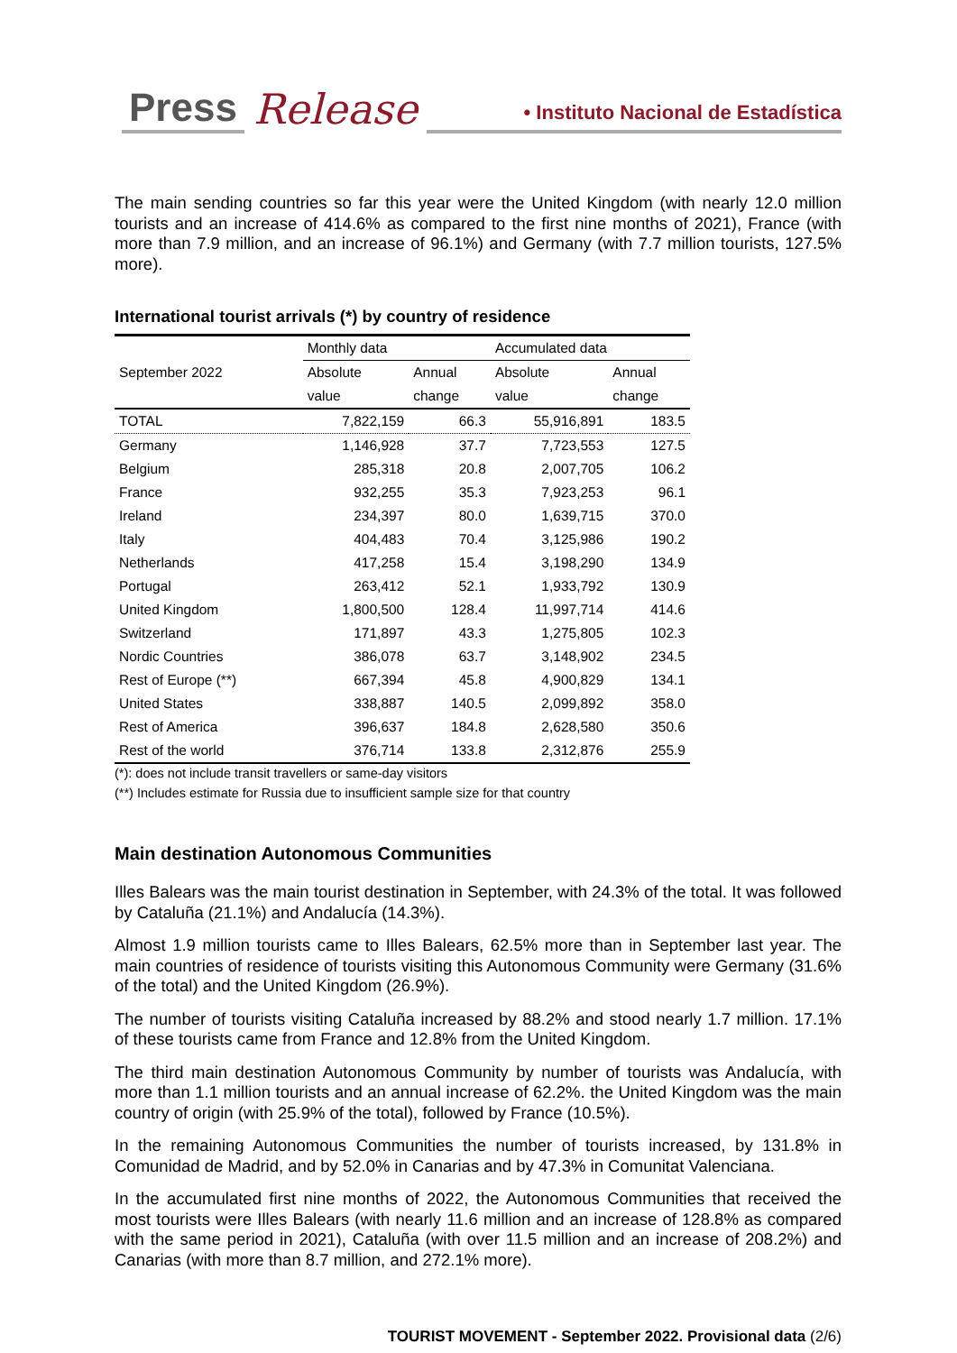Press Release • Instituto Nacional de Estadística
The main sending countries so far this year were the United Kingdom (with nearly 12.0 million tourists and an increase of 414.6% as compared to the first nine months of 2021), France (with more than 7.9 million, and an increase of 96.1%) and Germany (with 7.7 million tourists, 127.5% more).
International tourist arrivals (*) by country of residence
| September 2022 | Monthly data | | Accumulated data | |
| --- | --- | --- | --- | --- |
| | Absolute | Annual | Absolute | Annual |
| | value | change | value | change |
| TOTAL | 7,822,159 | 66.3 | 55,916,891 | 183.5 |
| Germany | 1,146,928 | 37.7 | 7,723,553 | 127.5 |
| Belgium | 285,318 | 20.8 | 2,007,705 | 106.2 |
| France | 932,255 | 35.3 | 7,923,253 | 96.1 |
| Ireland | 234,397 | 80.0 | 1,639,715 | 370.0 |
| Italy | 404,483 | 70.4 | 3,125,986 | 190.2 |
| Netherlands | 417,258 | 15.4 | 3,198,290 | 134.9 |
| Portugal | 263,412 | 52.1 | 1,933,792 | 130.9 |
| United Kingdom | 1,800,500 | 128.4 | 11,997,714 | 414.6 |
| Switzerland | 171,897 | 43.3 | 1,275,805 | 102.3 |
| Nordic Countries | 386,078 | 63.7 | 3,148,902 | 234.5 |
| Rest of Europe (**) | 667,394 | 45.8 | 4,900,829 | 134.1 |
| United States | 338,887 | 140.5 | 2,099,892 | 358.0 |
| Rest of America | 396,637 | 184.8 | 2,628,580 | 350.6 |
| Rest of the world | 376,714 | 133.8 | 2,312,876 | 255.9 |
(*): does not include transit travellers or same-day visitors
(**) Includes estimate for Russia due to insufficient sample size for that country
Main destination Autonomous Communities
Illes Balears was the main tourist destination in September, with 24.3% of the total. It was followed by Cataluña (21.1%) and Andalucía (14.3%).
Almost 1.9 million tourists came to Illes Balears, 62.5% more than in September last year. The main countries of residence of tourists visiting this Autonomous Community were Germany (31.6% of the total) and the United Kingdom (26.9%).
The number of tourists visiting Cataluña increased by 88.2% and stood nearly 1.7 million. 17.1% of these tourists came from France and 12.8% from the United Kingdom.
The third main destination Autonomous Community by number of tourists was Andalucía, with more than 1.1 million tourists and an annual increase of 62.2%. the United Kingdom was the main country of origin (with 25.9% of the total), followed by France (10.5%).
In the remaining Autonomous Communities the number of tourists increased, by 131.8% in Comunidad de Madrid, and by 52.0% in Canarias and by 47.3% in Comunitat Valenciana.
In the accumulated first nine months of 2022, the Autonomous Communities that received the most tourists were Illes Balears (with nearly 11.6 million and an increase of 128.8% as compared with the same period in 2021), Cataluña (with over 11.5 million and an increase of 208.2%) and Canarias (with more than 8.7 million, and 272.1% more).
TOURIST MOVEMENT - September 2022. Provisional data (2/6)